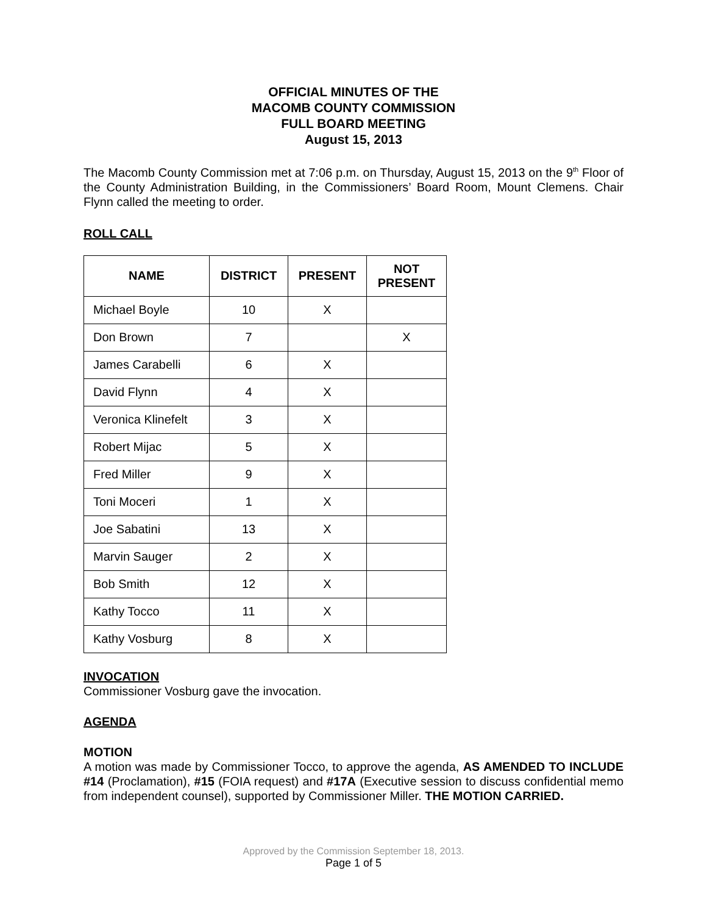OFFICIAL MINUTES OF THE
MACOMB COUNTY COMMISSION
FULL BOARD MEETING
August 15, 2013
The Macomb County Commission met at 7:06 p.m. on Thursday, August 15, 2013 on the 9<sup>th</sup> Floor of the County Administration Building, in the Commissioners’ Board Room, Mount Clemens. Chair Flynn called the meeting to order.
ROLL CALL
| NAME | DISTRICT | PRESENT | NOT PRESENT |
| --- | --- | --- | --- |
| Michael Boyle | 10 | X | |
| Don Brown | 7 | | X |
| James Carabelli | 6 | X | |
| David Flynn | 4 | X | |
| Veronica Klinefelt | 3 | X | |
| Robert Mijac | 5 | X | |
| Fred Miller | 9 | X | |
| Toni Moceri | 1 | X | |
| Joe Sabatini | 13 | X | |
| Marvin Sauger | 2 | X | |
| Bob Smith | 12 | X | |
| Kathy Tocco | 11 | X | |
| Kathy Vosburg | 8 | X | |
INVOCATION
Commissioner Vosburg gave the invocation.
AGENDA
MOTION
A motion was made by Commissioner Tocco, to approve the agenda, AS AMENDED TO INCLUDE #14 (Proclamation), #15 (FOIA request) and #17A (Executive session to discuss confidential memo from independent counsel), supported by Commissioner Miller. THE MOTION CARRIED.
Approved by the Commission September 18, 2013.
Page 1 of 5